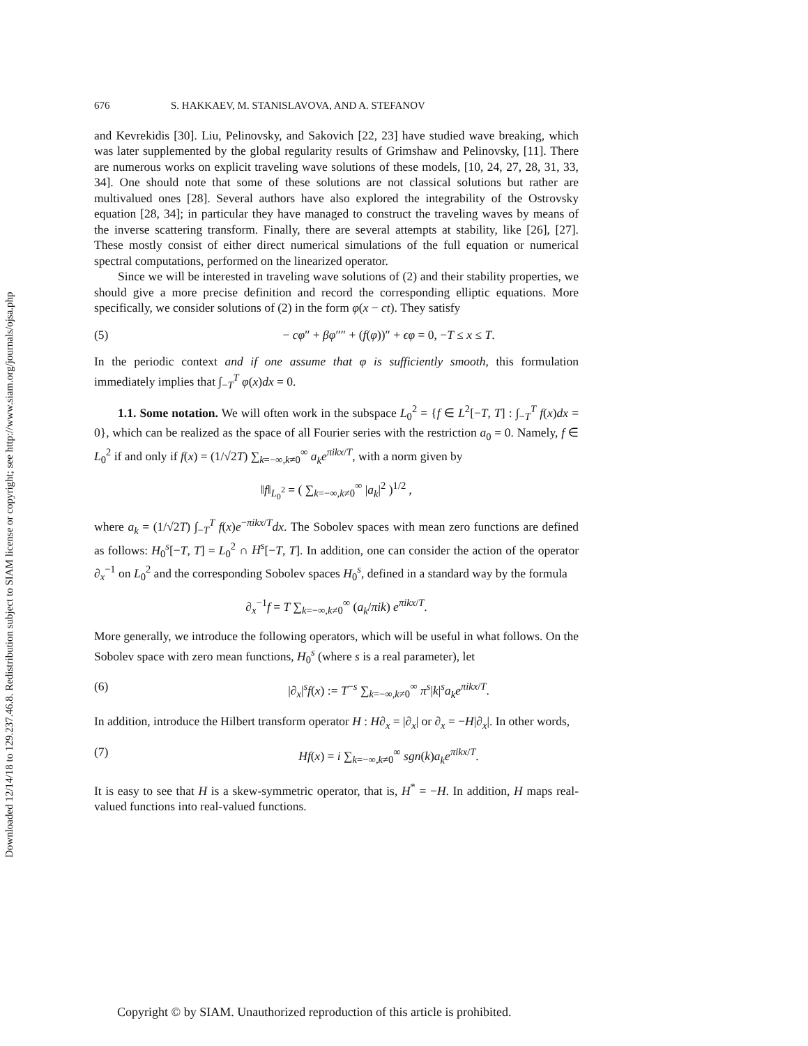Downloaded 12/14/18 to 129.237.46.8. Redistribution subject to SIAM license or copyright; see http://www.siam.org/journals/ojsa.php
676 S. HAKKAEV, M. STANISLAVOVA, AND A. STEFANOV
and Kevrekidis [30]. Liu, Pelinovsky, and Sakovich [22, 23] have studied wave breaking, which was later supplemented by the global regularity results of Grimshaw and Pelinovsky, [11]. There are numerous works on explicit traveling wave solutions of these models, [10, 24, 27, 28, 31, 33, 34]. One should note that some of these solutions are not classical solutions but rather are multivalued ones [28]. Several authors have also explored the integrability of the Ostrovsky equation [28, 34]; in particular they have managed to construct the traveling waves by means of the inverse scattering transform. Finally, there are several attempts at stability, like [26], [27]. These mostly consist of either direct numerical simulations of the full equation or numerical spectral computations, performed on the linearized operator.
Since we will be interested in traveling wave solutions of (2) and their stability properties, we should give a more precise definition and record the corresponding elliptic equations. More specifically, we consider solutions of (2) in the form φ(x − ct). They satisfy
(5) − cφ″ + βφ″″ + (f(φ))″ + ϵφ = 0, −T ≤ x ≤ T.
In the periodic context and if one assume that φ is sufficiently smooth, this formulation immediately implies that ∫<sub>−T</sub><sup>T</sup> φ(x)dx = 0.
1.1. Some notation. We will often work in the subspace L<sub>0</sub><sup>2</sup> = {f ∈ L<sup>2</sup>[−T, T] : ∫<sub>−T</sub><sup>T</sup> f(x)dx = 0}, which can be realized as the space of all Fourier series with the restriction a<sub>0</sub> = 0. Namely, f ∈ L<sub>0</sub><sup>2</sup> if and only if f(x) = (1/√2T) ∑<sub>k=−∞,k≠0</sub><sup>∞</sup> a<sub>k</sub>e<sup>πikx/T</sup>, with a norm given by
‖f‖<sub>L<sub>0</sub><sup>2</sup></sub> = ( ∑<sub>k=−∞,k≠0</sub><sup>∞</sup> |a<sub>k</sub>|<sup>2</sup> )<sup>1/2</sup> ,
where a<sub>k</sub> = (1/√2T) ∫<sub>−T</sub><sup>T</sup> f(x)e<sup>−πikx/T</sup>dx. The Sobolev spaces with mean zero functions are defined as follows: H<sub>0</sub><sup>s</sup>[−T, T] = L<sub>0</sub><sup>2</sup> ∩ H<sup>s</sup>[−T, T]. In addition, one can consider the action of the operator ∂<sub>x</sub><sup>−1</sup> on L<sub>0</sub><sup>2</sup> and the corresponding Sobolev spaces H<sub>0</sub><sup>s</sup>, defined in a standard way by the formula
∂<sub>x</sub><sup>−1</sup>f = T ∑<sub>k=−∞,k≠0</sub><sup>∞</sup> (a<sub>k</sub>/πik) e<sup>πikx/T</sup>.
More generally, we introduce the following operators, which will be useful in what follows. On the Sobolev space with zero mean functions, H<sub>0</sub><sup>s</sup> (where s is a real parameter), let
(6) |∂<sub>x</sub>|<sup>s</sup>f(x) := T<sup>−s</sup> ∑<sub>k=−∞,k≠0</sub><sup>∞</sup> π<sup>s</sup>|k|<sup>s</sup>a<sub>k</sub>e<sup>πikx/T</sup>.
In addition, introduce the Hilbert transform operator H : H∂<sub>x</sub> = |∂<sub>x</sub>| or ∂<sub>x</sub> = −H|∂<sub>x</sub>|. In other words,
(7) Hf(x) = i ∑<sub>k=−∞,k≠0</sub><sup>∞</sup> sgn(k)a<sub>k</sub>e<sup>πikx/T</sup>.
It is easy to see that H is a skew-symmetric operator, that is, H<sup>*</sup> = −H. In addition, H maps real-valued functions into real-valued functions.
Copyright © by SIAM. Unauthorized reproduction of this article is prohibited.